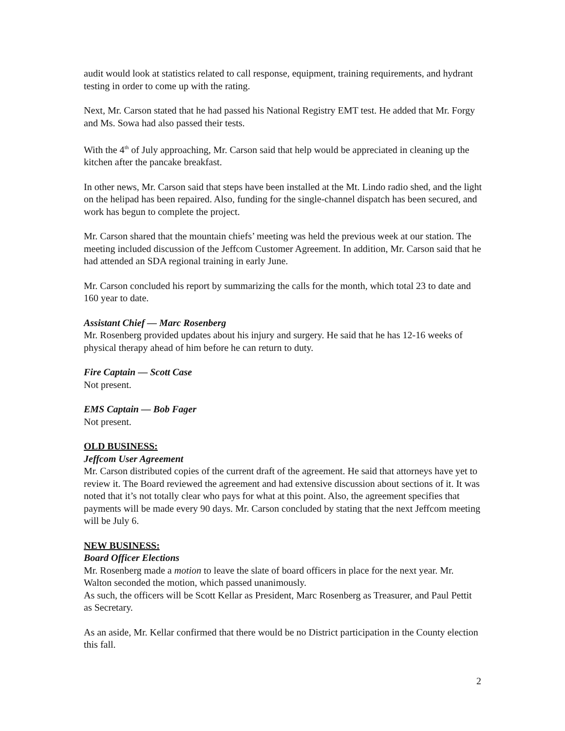audit would look at statistics related to call response, equipment, training requirements, and hydrant testing in order to come up with the rating.
Next, Mr. Carson stated that he had passed his National Registry EMT test. He added that Mr. Forgy and Ms. Sowa had also passed their tests.
With the 4<sup>th</sup> of July approaching, Mr. Carson said that help would be appreciated in cleaning up the kitchen after the pancake breakfast.
In other news, Mr. Carson said that steps have been installed at the Mt. Lindo radio shed, and the light on the helipad has been repaired. Also, funding for the single-channel dispatch has been secured, and work has begun to complete the project.
Mr. Carson shared that the mountain chiefs’ meeting was held the previous week at our station. The meeting included discussion of the Jeffcom Customer Agreement. In addition, Mr. Carson said that he had attended an SDA regional training in early June.
Mr. Carson concluded his report by summarizing the calls for the month, which total 23 to date and 160 year to date.
Assistant Chief — Marc Rosenberg
Mr. Rosenberg provided updates about his injury and surgery. He said that he has 12-16 weeks of physical therapy ahead of him before he can return to duty.
Fire Captain — Scott Case
Not present.
EMS Captain — Bob Fager
Not present.
OLD BUSINESS:
Jeffcom User Agreement
Mr. Carson distributed copies of the current draft of the agreement. He said that attorneys have yet to review it. The Board reviewed the agreement and had extensive discussion about sections of it. It was noted that it’s not totally clear who pays for what at this point. Also, the agreement specifies that payments will be made every 90 days. Mr. Carson concluded by stating that the next Jeffcom meeting will be July 6.
NEW BUSINESS:
Board Officer Elections
Mr. Rosenberg made a motion to leave the slate of board officers in place for the next year. Mr. Walton seconded the motion, which passed unanimously.
As such, the officers will be Scott Kellar as President, Marc Rosenberg as Treasurer, and Paul Pettit as Secretary.
As an aside, Mr. Kellar confirmed that there would be no District participation in the County election this fall.
2